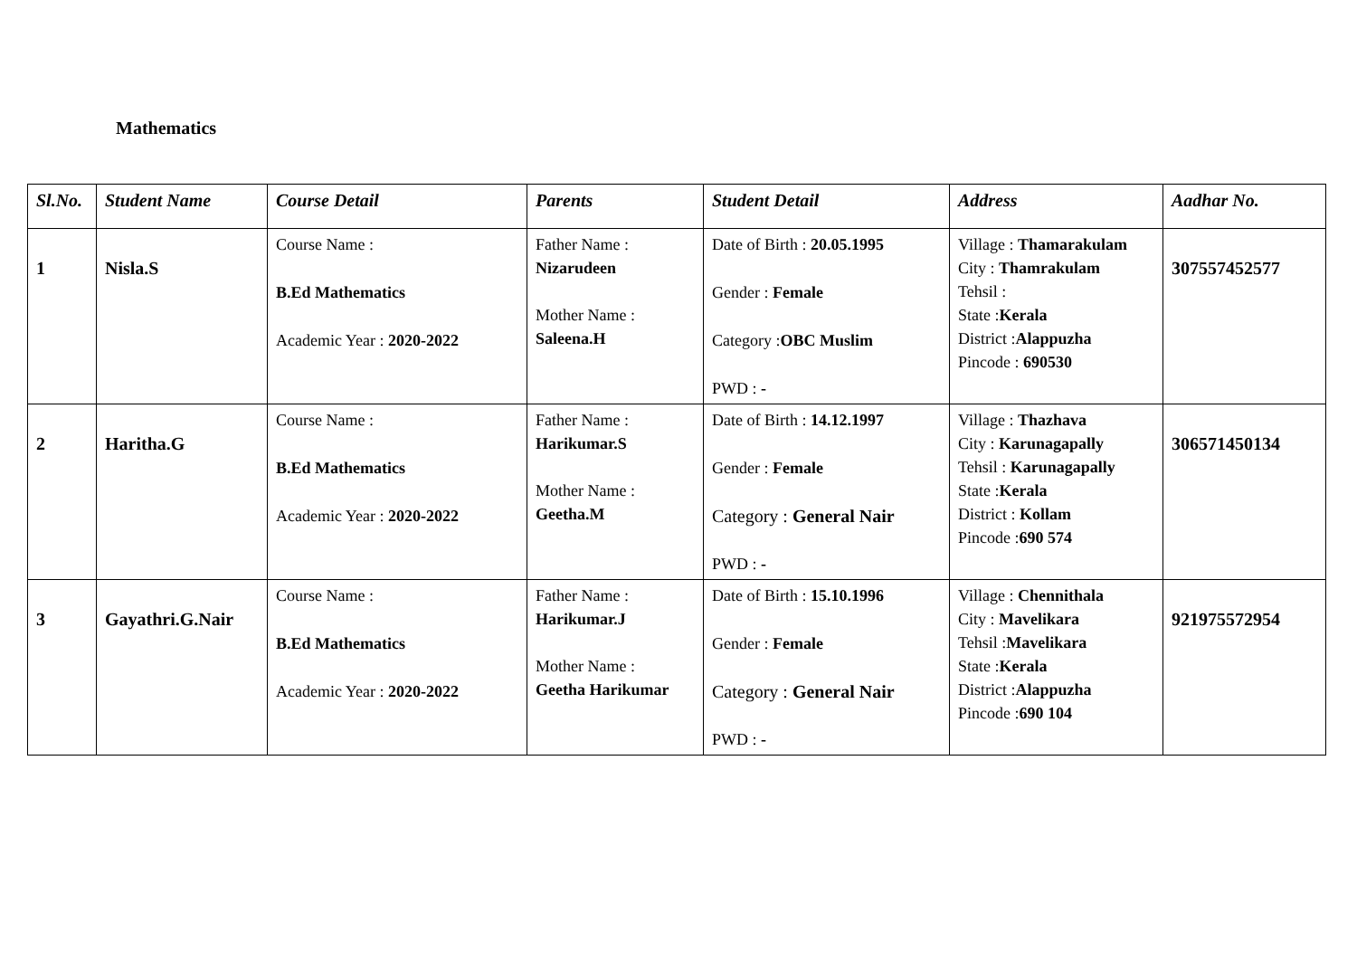Mathematics
| Sl.No. | Student Name | Course Detail | Parents | Student Detail | Address | Aadhar No. |
| --- | --- | --- | --- | --- | --- | --- |
| 1 | Nisla.S | Course Name : B.Ed Mathematics Academic Year : 2020-2022 | Father Name : Nizarudeen Mother Name : Saleena.H | Date of Birth : 20.05.1995 Gender : Female Category : OBC Muslim PWD : - | Village : Thamarakulam City : Thamrakulam Tehsil : State : Kerala District : Alappuzha Pincode : 690530 | 307557452577 |
| 2 | Haritha.G | Course Name : B.Ed Mathematics Academic Year : 2020-2022 | Father Name : Harikumar.S Mother Name : Geetha.M | Date of Birth : 14.12.1997 Gender : Female Category : General Nair PWD : - | Village : Thazhava City : Karunagapally Tehsil : Karunagapally State : Kerala District : Kollam Pincode : 690 574 | 306571450134 |
| 3 | Gayathri.G.Nair | Course Name : B.Ed Mathematics Academic Year : 2020-2022 | Father Name : Harikumar.J Mother Name : Geetha Harikumar | Date of Birth : 15.10.1996 Gender : Female Category : General Nair PWD : - | Village : Chennithala City : Mavelikara Tehsil : Mavelikara State : Kerala District : Alappuzha Pincode : 690 104 | 921975572954 |